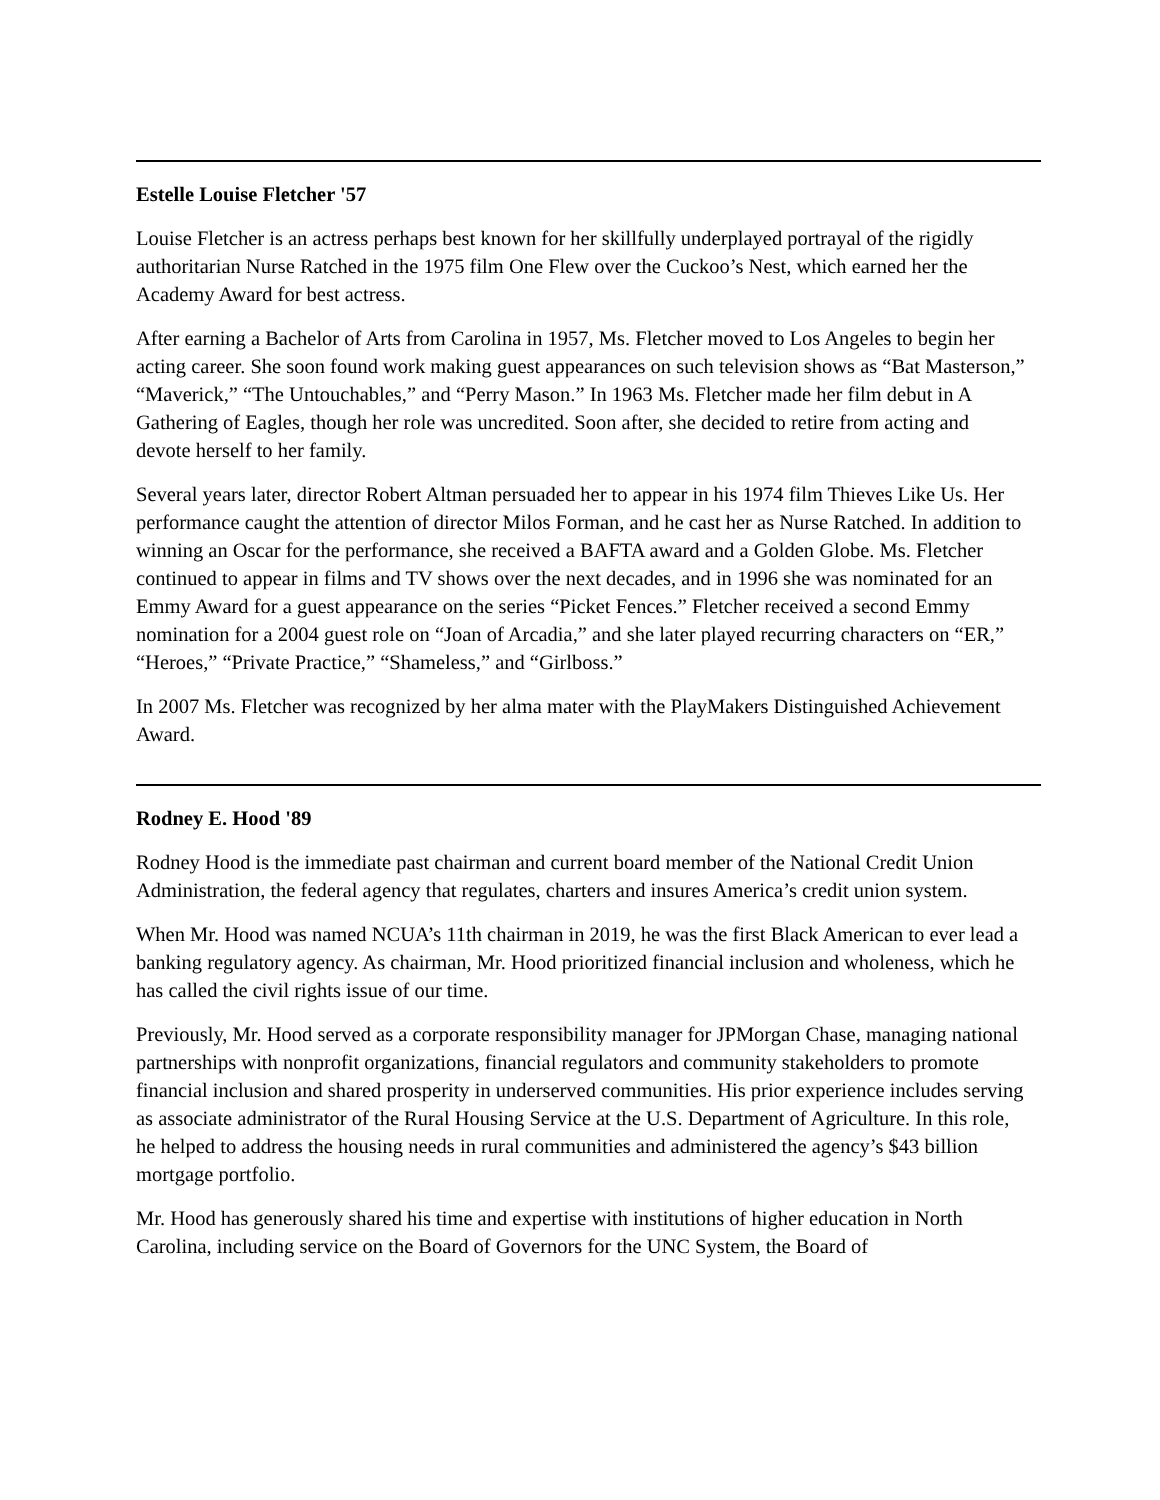Estelle Louise Fletcher '57
Louise Fletcher is an actress perhaps best known for her skillfully underplayed portrayal of the rigidly authoritarian Nurse Ratched in the 1975 film One Flew over the Cuckoo’s Nest, which earned her the Academy Award for best actress.
After earning a Bachelor of Arts from Carolina in 1957, Ms. Fletcher moved to Los Angeles to begin her acting career. She soon found work making guest appearances on such television shows as “Bat Masterson,” “Maverick,” “The Untouchables,” and “Perry Mason.” In 1963 Ms. Fletcher made her film debut in A Gathering of Eagles, though her role was uncredited. Soon after, she decided to retire from acting and devote herself to her family.
Several years later, director Robert Altman persuaded her to appear in his 1974 film Thieves Like Us. Her performance caught the attention of director Milos Forman, and he cast her as Nurse Ratched. In addition to winning an Oscar for the performance, she received a BAFTA award and a Golden Globe. Ms. Fletcher continued to appear in films and TV shows over the next decades, and in 1996 she was nominated for an Emmy Award for a guest appearance on the series “Picket Fences.” Fletcher received a second Emmy nomination for a 2004 guest role on “Joan of Arcadia,” and she later played recurring characters on “ER,” “Heroes,” “Private Practice,” “Shameless,” and “Girlboss.”
In 2007 Ms. Fletcher was recognized by her alma mater with the PlayMakers Distinguished Achievement Award.
Rodney E. Hood '89
Rodney Hood is the immediate past chairman and current board member of the National Credit Union Administration, the federal agency that regulates, charters and insures America’s credit union system.
When Mr. Hood was named NCUA’s 11th chairman in 2019, he was the first Black American to ever lead a banking regulatory agency. As chairman, Mr. Hood prioritized financial inclusion and wholeness, which he has called the civil rights issue of our time.
Previously, Mr. Hood served as a corporate responsibility manager for JPMorgan Chase, managing national partnerships with nonprofit organizations, financial regulators and community stakeholders to promote financial inclusion and shared prosperity in underserved communities. His prior experience includes serving as associate administrator of the Rural Housing Service at the U.S. Department of Agriculture. In this role, he helped to address the housing needs in rural communities and administered the agency’s $43 billion mortgage portfolio.
Mr. Hood has generously shared his time and expertise with institutions of higher education in North Carolina, including service on the Board of Governors for the UNC System, the Board of